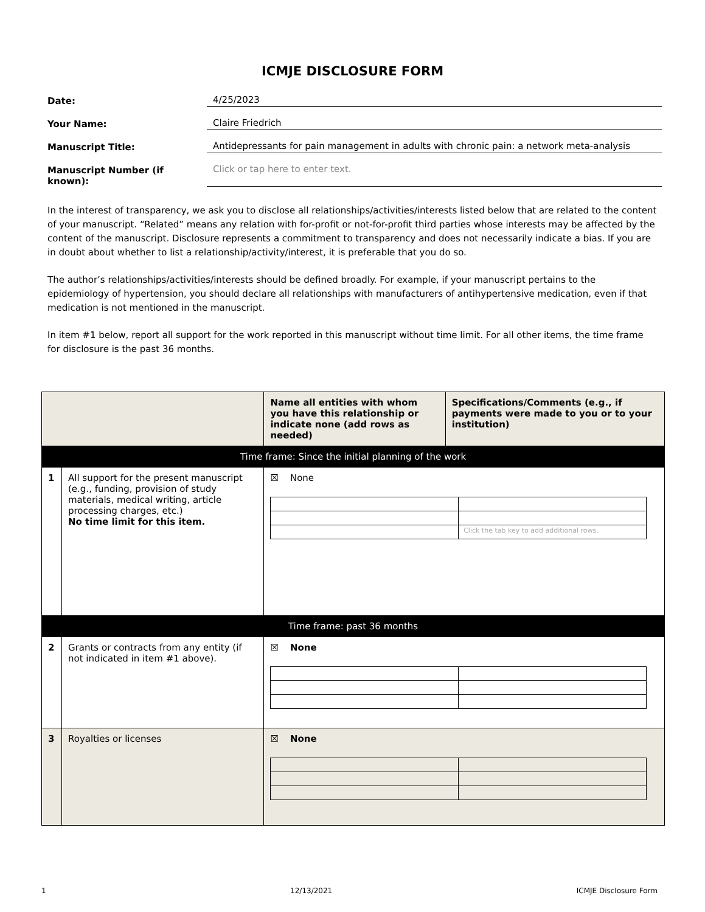ICMJE DISCLOSURE FORM
Date: 4/25/2023
Your Name: Claire Friedrich
Manuscript Title: Antidepressants for pain management in adults with chronic pain: a network meta-analysis
Manuscript Number (if known): Click or tap here to enter text.
In the interest of transparency, we ask you to disclose all relationships/activities/interests listed below that are related to the content of your manuscript. “Related” means any relation with for-profit or not-for-profit third parties whose interests may be affected by the content of the manuscript. Disclosure represents a commitment to transparency and does not necessarily indicate a bias. If you are in doubt about whether to list a relationship/activity/interest, it is preferable that you do so.
The author’s relationships/activities/interests should be defined broadly. For example, if your manuscript pertains to the epidemiology of hypertension, you should declare all relationships with manufacturers of antihypertensive medication, even if that medication is not mentioned in the manuscript.
In item #1 below, report all support for the work reported in this manuscript without time limit. For all other items, the time frame for disclosure is the past 36 months.
| | | Name all entities with whom you have this relationship or indicate none (add rows as needed) | Specifications/Comments (e.g., if payments were made to you or to your institution) |
| --- | --- | --- | --- |
| Time frame: Since the initial planning of the work | | | |
| 1 | All support for the present manuscript (e.g., funding, provision of study materials, medical writing, article processing charges, etc.) No time limit for this item. | ☒ None / / Click the tab key to add additional rows. / | |
| Time frame: past 36 months | | | |
| 2 | Grants or contracts from any entity (if not indicated in item #1 above). | ☒ None | |
| 3 | Royalties or licenses | ☒ None | |
1 12/13/2021 ICMJE Disclosure Form